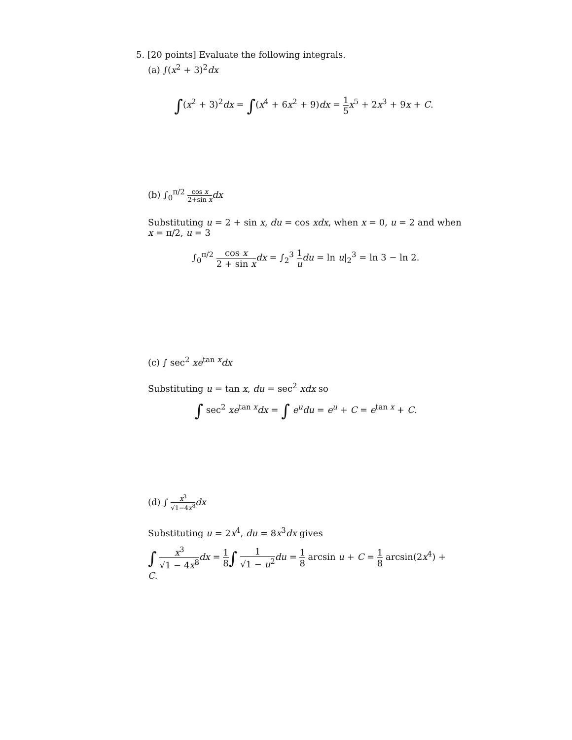5. [20 points] Evaluate the following integrals.
(a) ∫(x<sup>2</sup> + 3)<sup>2</sup>dx
∫(x<sup>2</sup> + 3)<sup>2</sup>dx = ∫(x<sup>4</sup> + 6x<sup>2</sup> + 9)dx = 1 5 x<sup>5</sup> + 2x<sup>3</sup> + 9x + C.
(b) ∫<sub>0</sub><sup>π/2</sup> cos x 2+sin x dx
Substituting u = 2 + sin x, du = cos xdx, when x = 0, u = 2 and when x = π/2, u = 3
∫<sub>0</sub><sup>π/2</sup> cos x 2 + sin x dx = ∫<sub>2</sub><sup>3</sup> 1 u du = ln u|<sub>2</sub><sup>3</sup> = ln 3 − ln 2.
(c) ∫ sec<sup>2</sup> xe<sup>tan x</sup>dx
Substituting u = tan x, du = sec<sup>2</sup> xdx so
∫ sec<sup>2</sup> xe<sup>tan x</sup>dx = ∫ e<sup>u</sup>du = e<sup>u</sup> + C = e<sup>tan x</sup> + C.
(d) ∫ x<sup>3</sup> √1−4x<sup>8</sup> dx
Substituting u = 2x<sup>4</sup>, du = 8x<sup>3</sup>dx gives
∫ x<sup>3</sup> √1 − 4x<sup>8</sup> dx = 1 8∫ 1 √1 − u<sup>2</sup> du = 1 8 arcsin u + C = 1 8 arcsin(2x<sup>4</sup>) + C.